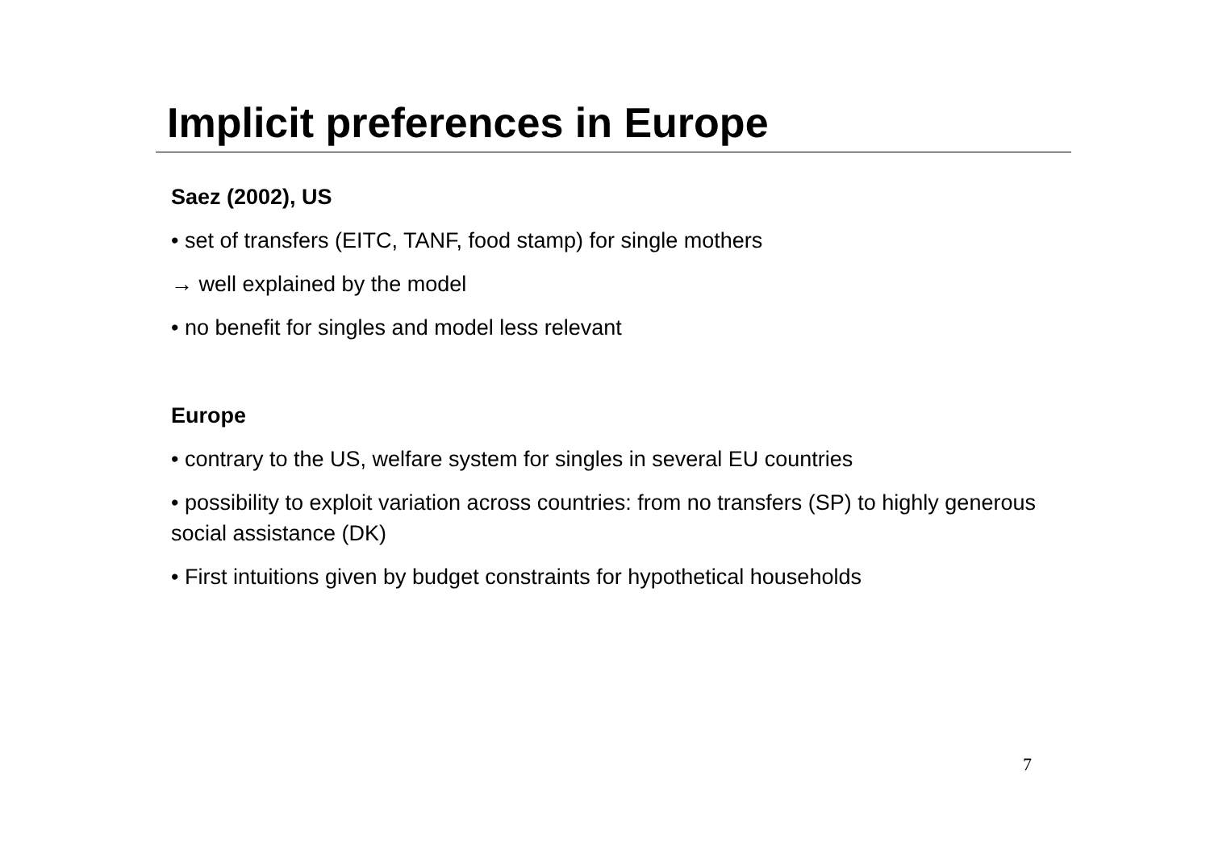Implicit preferences in Europe
Saez (2002), US
• set of transfers (EITC, TANF, food stamp) for single mothers
→ well explained by the model
• no benefit for singles and model less relevant
Europe
• contrary to the US, welfare system for singles in several EU countries
• possibility to exploit variation across countries: from no transfers (SP) to highly generous social assistance (DK)
• First intuitions given by budget constraints for hypothetical households
7